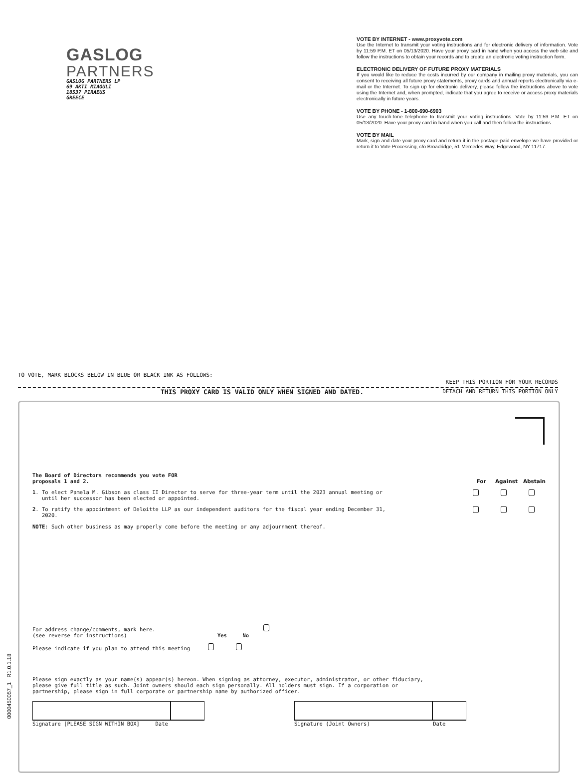GASLOG
PARTNERS
GASLOG PARTNERS LP
69 AKTI MIAOULI
18537 PIRAEUS
GREECE
VOTE BY INTERNET - www.proxyvote.com
Use the Internet to transmit your voting instructions and for electronic delivery of information. Vote by 11:59 P.M. ET on 05/13/2020. Have your proxy card in hand when you access the web site and follow the instructions to obtain your records and to create an electronic voting instruction form.
ELECTRONIC DELIVERY OF FUTURE PROXY MATERIALS
If you would like to reduce the costs incurred by our company in mailing proxy materials, you can consent to receiving all future proxy statements, proxy cards and annual reports electronically via e-mail or the Internet. To sign up for electronic delivery, please follow the instructions above to vote using the Internet and, when prompted, indicate that you agree to receive or access proxy materials electronically in future years.
VOTE BY PHONE - 1-800-690-6903
Use any touch-tone telephone to transmit your voting instructions. Vote by 11:59 P.M. ET on 05/13/2020. Have your proxy card in hand when you call and then follow the instructions.
VOTE BY MAIL
Mark, sign and date your proxy card and return it in the postage-paid envelope we have provided or return it to Vote Processing, c/o Broadridge, 51 Mercedes Way, Edgewood, NY 11717.
TO VOTE, MARK BLOCKS BELOW IN BLUE OR BLACK INK AS FOLLOWS: KEEP THIS PORTION FOR YOUR RECORDS
THIS PROXY CARD IS VALID ONLY WHEN SIGNED AND DATED. DETACH AND RETURN THIS PORTION ONLY
The Board of Directors recommends you vote FOR
proposals 1 and 2. For Against Abstain
1. To elect Pamela M. Gibson as class II Director to serve for three-year term until the 2023 annual meeting or
until her successor has been elected or appointed.
2. To ratify the appointment of Deloitte LLP as our independent auditors for the fiscal year ending December 31,
2020.
NOTE: Such other business as may properly come before the meeting or any adjournment thereof.
For address change/comments, mark here.
(see reverse for instructions) Yes No
Please indicate if you plan to attend this meeting
Please sign exactly as your name(s) appear(s) hereon. When signing as attorney, executor, administrator, or other fiduciary,
please give full title as such. Joint owners should each sign personally. All holders must sign. If a corporation or
partnership, please sign in full corporate or partnership name by authorized officer.
Signature [PLEASE SIGN WITHIN BOX] Date
Signature (Joint Owners) Date
0000450057_1 R1.0.1.18